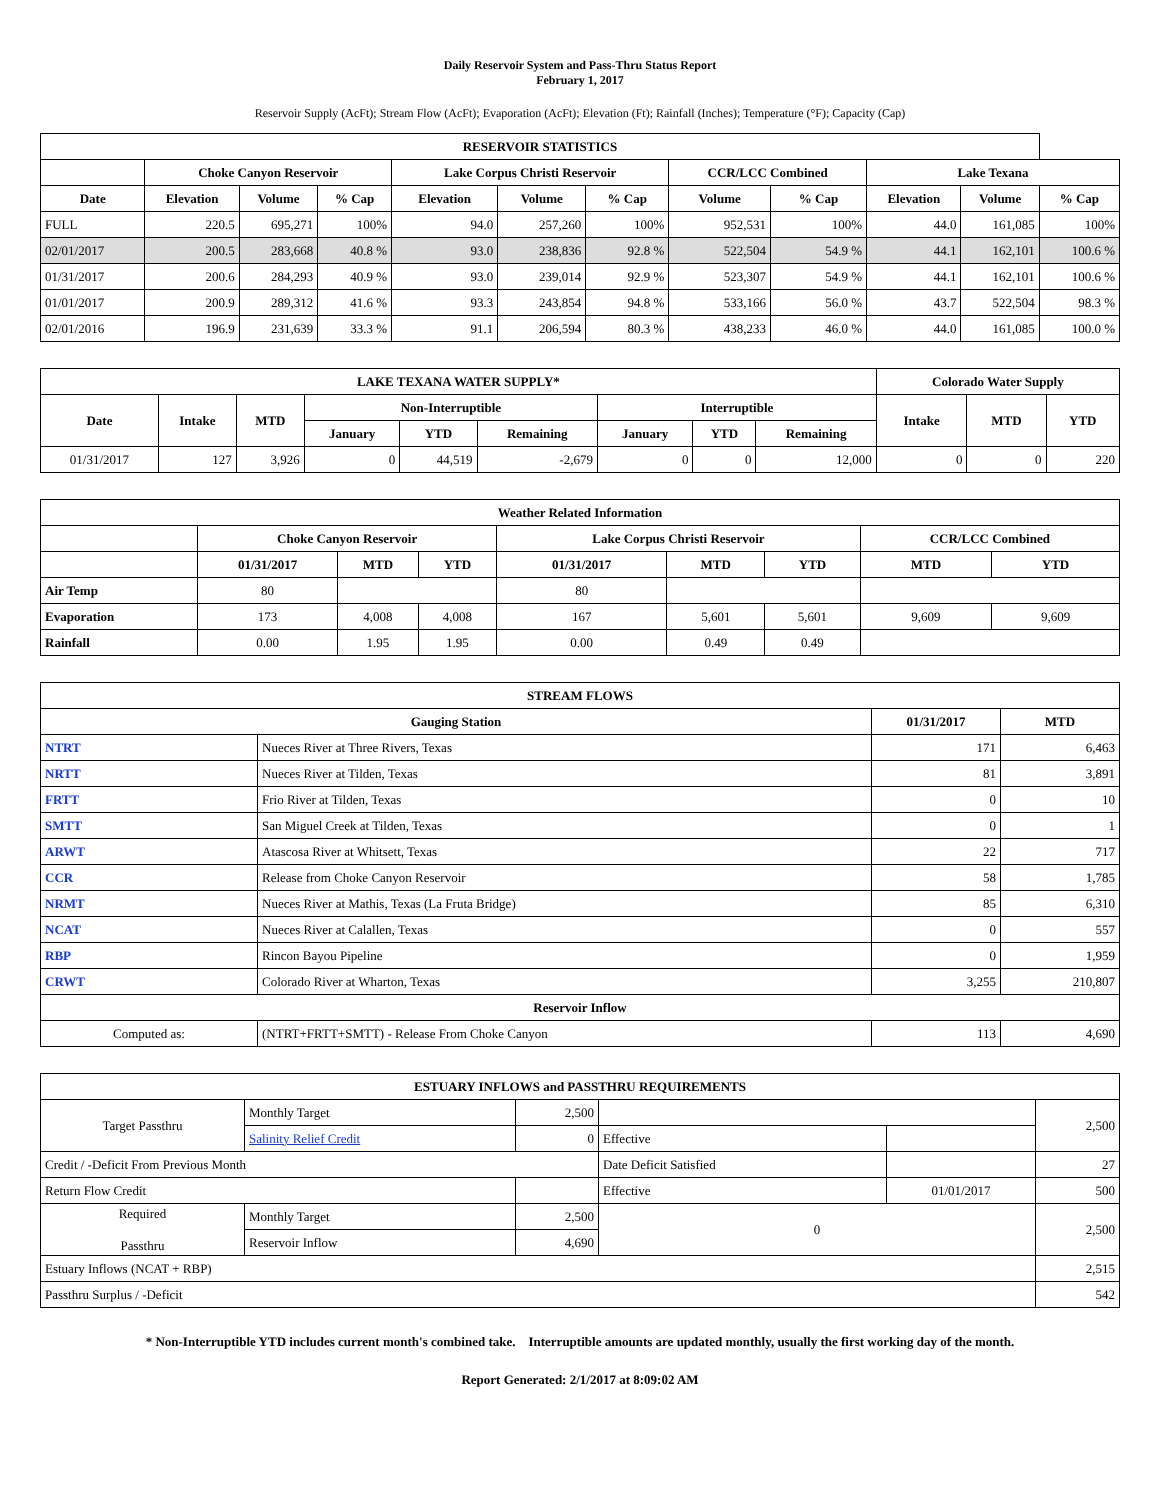Daily Reservoir System and Pass-Thru Status Report
February 1, 2017
Reservoir Supply (AcFt); Stream Flow (AcFt); Evaporation (AcFt); Elevation (Ft); Rainfall (Inches); Temperature (°F); Capacity (Cap)
| RESERVOIR STATISTICS | | | | | | | | | | | |
| --- | --- | --- | --- | --- | --- | --- | --- | --- | --- | --- | --- |
| | Choke Canyon Reservoir | | | Lake Corpus Christi Reservoir | | | CCR/LCC Combined | | Lake Texana | | |
| Date | Elevation | Volume | % Cap | Elevation | Volume | % Cap | Volume | % Cap | Elevation | Volume | % Cap |
| FULL | 220.5 | 695,271 | 100% | 94.0 | 257,260 | 100% | 952,531 | 100% | 44.0 | 161,085 | 100% |
| 02/01/2017 | 200.5 | 283,668 | 40.8 % | 93.0 | 238,836 | 92.8 % | 522,504 | 54.9 % | 44.1 | 162,101 | 100.6 % |
| 01/31/2017 | 200.6 | 284,293 | 40.9 % | 93.0 | 239,014 | 92.9 % | 523,307 | 54.9 % | 44.1 | 162,101 | 100.6 % |
| 01/01/2017 | 200.9 | 289,312 | 41.6 % | 93.3 | 243,854 | 94.8 % | 533,166 | 56.0 % | 43.7 | 522,504 | 98.3 % |
| 02/01/2016 | 196.9 | 231,639 | 33.3 % | 91.1 | 206,594 | 80.3 % | 438,233 | 46.0 % | 44.0 | 161,085 | 100.0 % |
| LAKE TEXANA WATER SUPPLY* | | | | | | | | | Colorado Water Supply | | |
| --- | --- | --- | --- | --- | --- | --- | --- | --- | --- | --- | --- |
| Date | Intake | MTD | Non-Interruptible | | | Interruptible | | | Intake | MTD | YTD |
| | | | January | YTD | Remaining | January | YTD | Remaining | | | |
| 01/31/2017 | 127 | 3,926 | 0 | 44,519 | -2,679 | 0 | 0 | 12,000 | 0 | 0 | 220 |
| Weather Related Information | | | | | | | | |
| --- | --- | --- | --- | --- | --- | --- | --- | --- |
| | Choke Canyon Reservoir | | | Lake Corpus Christi Reservoir | | | CCR/LCC Combined | |
| | 01/31/2017 | MTD | YTD | 01/31/2017 | MTD | YTD | MTD | YTD |
| Air Temp | 80 | | | 80 | | | | |
| Evaporation | 173 | 4,008 | 4,008 | 167 | 5,601 | 5,601 | 9,609 | 9,609 |
| Rainfall | 0.00 | 1.95 | 1.95 | 0.00 | 0.49 | 0.49 | | |
| STREAM FLOWS | | | |
| --- | --- | --- | --- |
| Gauging Station | | 01/31/2017 | MTD |
| NTRT | Nueces River at Three Rivers, Texas | 171 | 6,463 |
| NRTT | Nueces River at Tilden, Texas | 81 | 3,891 |
| FRTT | Frio River at Tilden, Texas | 0 | 10 |
| SMTT | San Miguel Creek at Tilden, Texas | 0 | 1 |
| ARWT | Atascosa River at Whitsett, Texas | 22 | 717 |
| CCR | Release from Choke Canyon Reservoir | 58 | 1,785 |
| NRMT | Nueces River at Mathis, Texas (La Fruta Bridge) | 85 | 6,310 |
| NCAT | Nueces River at Calallen, Texas | 0 | 557 |
| RBP | Rincon Bayou Pipeline | 0 | 1,959 |
| CRWT | Colorado River at Wharton, Texas | 3,255 | 210,807 |
| Reservoir Inflow | | | |
| Computed as: | (NTRT+FRTT+SMTT) - Release From Choke Canyon | 113 | 4,690 |
| ESTUARY INFLOWS and PASSTHRU REQUIREMENTS | | | | | |
| --- | --- | --- | --- | --- | --- |
| Target Passthru | Monthly Target | 2,500 | | | 2,500 |
| | Salinity Relief Credit | 0 | Effective | | |
| Credit / -Deficit From Previous Month | | | Date Deficit Satisfied | | 27 |
| Return Flow Credit | | | Effective | 01/01/2017 | 500 |
| Required Passthru | Monthly Target | 2,500 | 0 | | 2,500 |
| | Reservoir Inflow | 4,690 | | | |
| Estuary Inflows (NCAT + RBP) | | | | | 2,515 |
| Passthru Surplus / -Deficit | | | | | 542 |
* Non-Interruptible YTD includes current month's combined take. Interruptible amounts are updated monthly, usually the first working day of the month.
Report Generated: 2/1/2017 at 8:09:02 AM